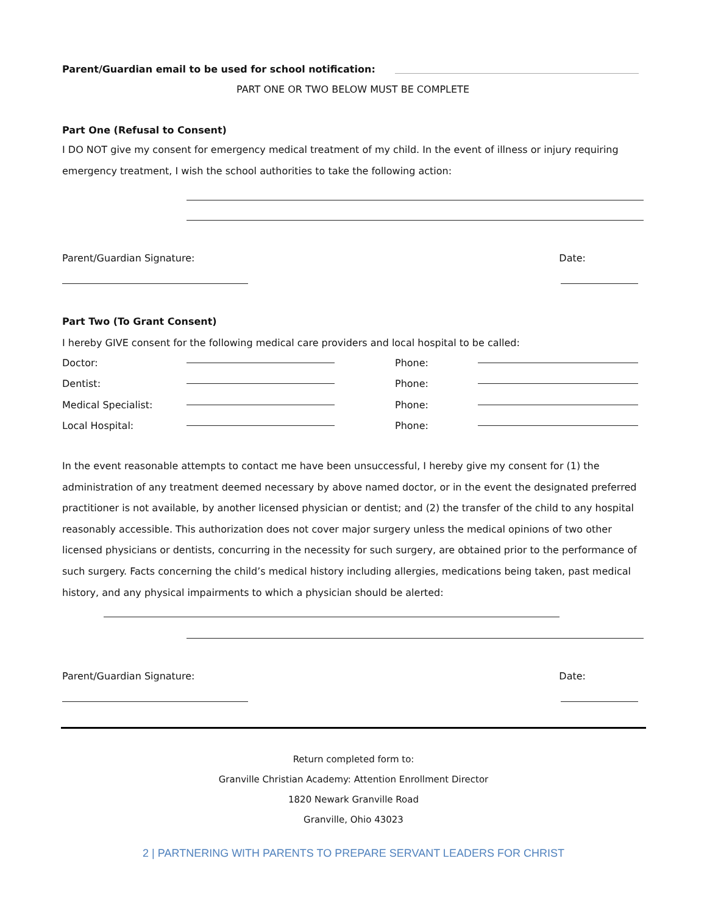Parent/Guardian email to be used for school notification:
PART ONE OR TWO BELOW MUST BE COMPLETE
Part One (Refusal to Consent)
I DO NOT give my consent for emergency medical treatment of my child. In the event of illness or injury requiring emergency treatment, I wish the school authorities to take the following action:
Parent/Guardian Signature: Date:
Part Two (To Grant Consent)
I hereby GIVE consent for the following medical care providers and local hospital to be called:
Doctor: Phone:
Dentist: Phone:
Medical Specialist: Phone:
Local Hospital: Phone:
In the event reasonable attempts to contact me have been unsuccessful, I hereby give my consent for (1) the administration of any treatment deemed necessary by above named doctor, or in the event the designated preferred practitioner is not available, by another licensed physician or dentist; and (2) the transfer of the child to any hospital reasonably accessible. This authorization does not cover major surgery unless the medical opinions of two other licensed physicians or dentists, concurring in the necessity for such surgery, are obtained prior to the performance of such surgery. Facts concerning the child’s medical history including allergies, medications being taken, past medical history, and any physical impairments to which a physician should be alerted:
Parent/Guardian Signature: Date:
Return completed form to:
Granville Christian Academy: Attention Enrollment Director
1820 Newark Granville Road
Granville, Ohio 43023
2 | PARTNERING WITH PARENTS TO PREPARE SERVANT LEADERS FOR CHRIST